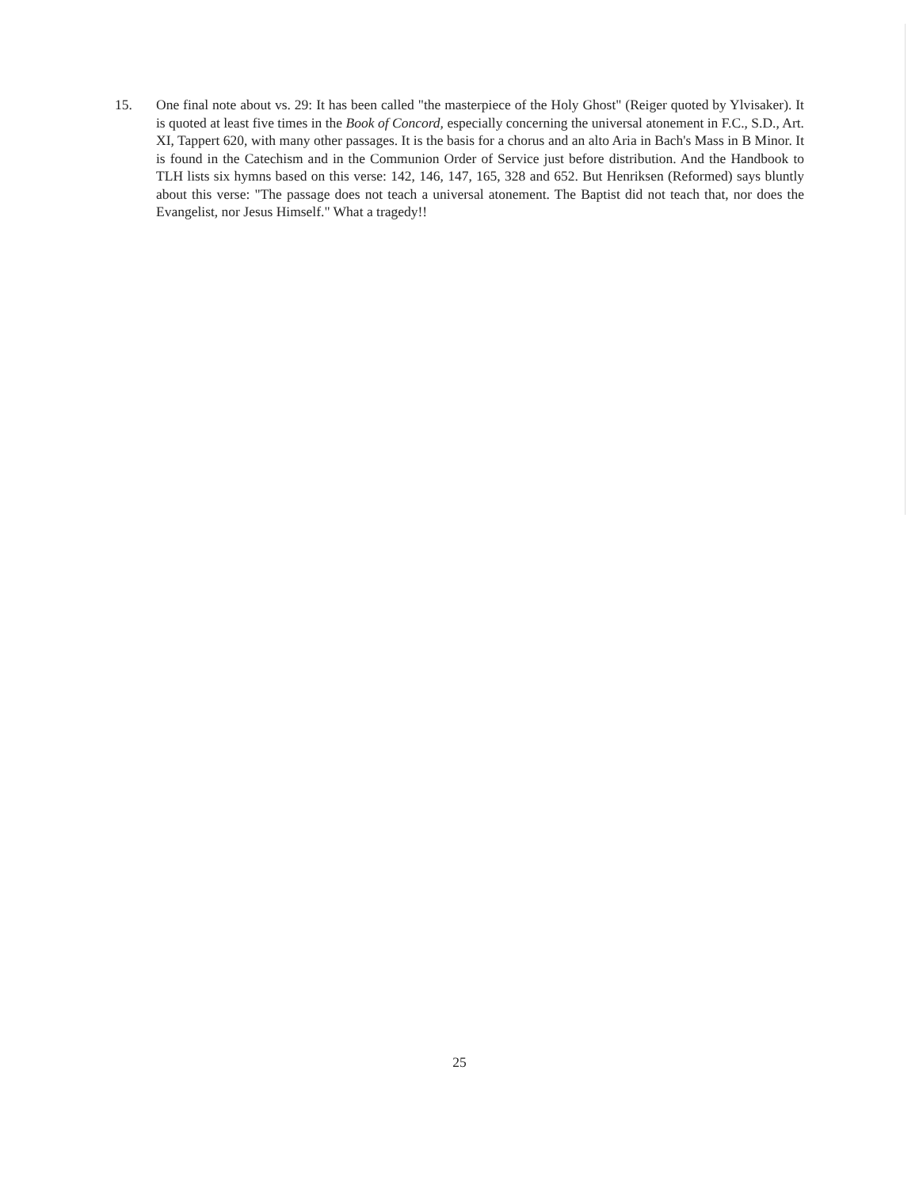15. One final note about vs. 29: It has been called "the masterpiece of the Holy Ghost" (Reiger quoted by Ylvisaker). It is quoted at least five times in the Book of Concord, especially concerning the universal atonement in F.C., S.D., Art. XI, Tappert 620, with many other passages. It is the basis for a chorus and an alto Aria in Bach's Mass in B Minor. It is found in the Catechism and in the Communion Order of Service just before distribution. And the Handbook to TLH lists six hymns based on this verse: 142, 146, 147, 165, 328 and 652. But Henriksen (Reformed) says bluntly about this verse: "The passage does not teach a universal atonement. The Baptist did not teach that, nor does the Evangelist, nor Jesus Himself." What a tragedy!!
25